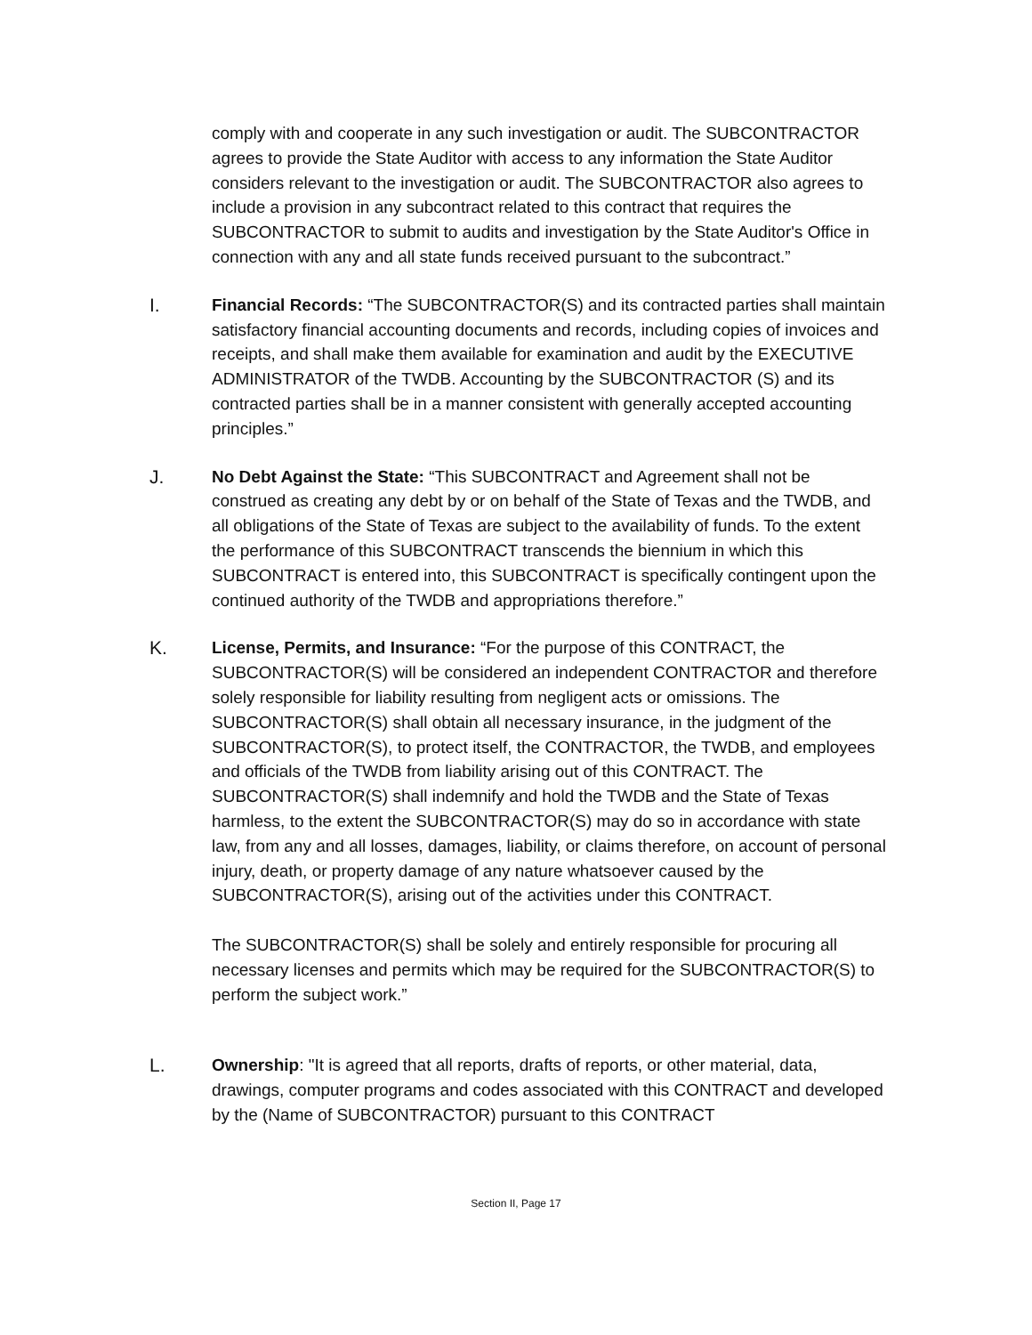comply with and cooperate in any such investigation or audit. The SUBCONTRACTOR agrees to provide the State Auditor with access to any information the State Auditor considers relevant to the investigation or audit. The SUBCONTRACTOR also agrees to include a provision in any subcontract related to this contract that requires the SUBCONTRACTOR to submit to audits and investigation by the State Auditor's Office in connection with any and all state funds received pursuant to the subcontract.”
I. Financial Records: “The SUBCONTRACTOR(S) and its contracted parties shall maintain satisfactory financial accounting documents and records, including copies of invoices and receipts, and shall make them available for examination and audit by the EXECUTIVE ADMINISTRATOR of the TWDB. Accounting by the SUBCONTRACTOR (S) and its contracted parties shall be in a manner consistent with generally accepted accounting principles.”
J. No Debt Against the State: “This SUBCONTRACT and Agreement shall not be construed as creating any debt by or on behalf of the State of Texas and the TWDB, and all obligations of the State of Texas are subject to the availability of funds. To the extent the performance of this SUBCONTRACT transcends the biennium in which this SUBCONTRACT is entered into, this SUBCONTRACT is specifically contingent upon the continued authority of the TWDB and appropriations therefore.”
K. License, Permits, and Insurance: “For the purpose of this CONTRACT, the SUBCONTRACTOR(S) will be considered an independent CONTRACTOR and therefore solely responsible for liability resulting from negligent acts or omissions. The SUBCONTRACTOR(S) shall obtain all necessary insurance, in the judgment of the SUBCONTRACTOR(S), to protect itself, the CONTRACTOR, the TWDB, and employees and officials of the TWDB from liability arising out of this CONTRACT. The SUBCONTRACTOR(S) shall indemnify and hold the TWDB and the State of Texas harmless, to the extent the SUBCONTRACTOR(S) may do so in accordance with state law, from any and all losses, damages, liability, or claims therefore, on account of personal injury, death, or property damage of any nature whatsoever caused by the SUBCONTRACTOR(S), arising out of the activities under this CONTRACT.
The SUBCONTRACTOR(S) shall be solely and entirely responsible for procuring all necessary licenses and permits which may be required for the SUBCONTRACTOR(S) to perform the subject work.”
L. Ownership: "It is agreed that all reports, drafts of reports, or other material, data, drawings, computer programs and codes associated with this CONTRACT and developed by the (Name of SUBCONTRACTOR) pursuant to this CONTRACT
Section II, Page 17